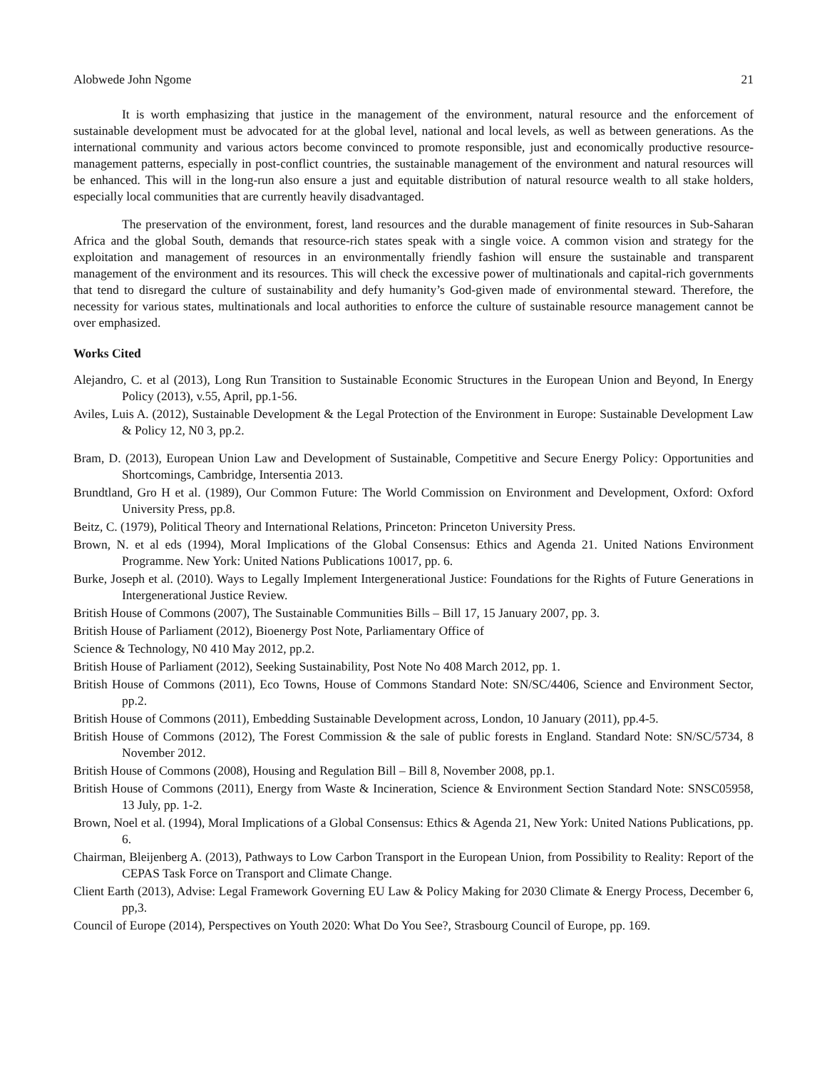Alobwede John Ngome 21
It is worth emphasizing that justice in the management of the environment, natural resource and the enforcement of sustainable development must be advocated for at the global level, national and local levels, as well as between generations. As the international community and various actors become convinced to promote responsible, just and economically productive resource-management patterns, especially in post-conflict countries, the sustainable management of the environment and natural resources will be enhanced. This will in the long-run also ensure a just and equitable distribution of natural resource wealth to all stake holders, especially local communities that are currently heavily disadvantaged.
The preservation of the environment, forest, land resources and the durable management of finite resources in Sub-Saharan Africa and the global South, demands that resource-rich states speak with a single voice. A common vision and strategy for the exploitation and management of resources in an environmentally friendly fashion will ensure the sustainable and transparent management of the environment and its resources. This will check the excessive power of multinationals and capital-rich governments that tend to disregard the culture of sustainability and defy humanity’s God-given made of environmental steward. Therefore, the necessity for various states, multinationals and local authorities to enforce the culture of sustainable resource management cannot be over emphasized.
Works Cited
Alejandro, C. et al (2013), Long Run Transition to Sustainable Economic Structures in the European Union and Beyond, In Energy Policy (2013), v.55, April, pp.1-56.
Aviles, Luis A. (2012), Sustainable Development & the Legal Protection of the Environment in Europe: Sustainable Development Law & Policy 12, N0 3, pp.2.
Bram, D. (2013), European Union Law and Development of Sustainable, Competitive and Secure Energy Policy: Opportunities and Shortcomings, Cambridge, Intersentia 2013.
Brundtland, Gro H et al. (1989), Our Common Future: The World Commission on Environment and Development, Oxford: Oxford University Press, pp.8.
Beitz, C. (1979), Political Theory and International Relations, Princeton: Princeton University Press.
Brown, N. et al eds (1994), Moral Implications of the Global Consensus: Ethics and Agenda 21. United Nations Environment Programme. New York: United Nations Publications 10017, pp. 6.
Burke, Joseph et al. (2010). Ways to Legally Implement Intergenerational Justice: Foundations for the Rights of Future Generations in Intergenerational Justice Review.
British House of Commons (2007), The Sustainable Communities Bills – Bill 17, 15 January 2007, pp. 3.
British House of Parliament (2012), Bioenergy Post Note, Parliamentary Office of
Science & Technology, N0 410 May 2012, pp.2.
British House of Parliament (2012), Seeking Sustainability, Post Note No 408 March 2012, pp. 1.
British House of Commons (2011), Eco Towns, House of Commons Standard Note: SN/SC/4406, Science and Environment Sector, pp.2.
British House of Commons (2011), Embedding Sustainable Development across, London, 10 January (2011), pp.4-5.
British House of Commons (2012), The Forest Commission & the sale of public forests in England. Standard Note: SN/SC/5734, 8 November 2012.
British House of Commons (2008), Housing and Regulation Bill – Bill 8, November 2008, pp.1.
British House of Commons (2011), Energy from Waste & Incineration, Science & Environment Section Standard Note: SNSC05958, 13 July, pp. 1-2.
Brown, Noel et al. (1994), Moral Implications of a Global Consensus: Ethics & Agenda 21, New York: United Nations Publications, pp. 6.
Chairman, Bleijenberg A. (2013), Pathways to Low Carbon Transport in the European Union, from Possibility to Reality: Report of the CEPAS Task Force on Transport and Climate Change.
Client Earth (2013), Advise: Legal Framework Governing EU Law & Policy Making for 2030 Climate & Energy Process, December 6, pp,3.
Council of Europe (2014), Perspectives on Youth 2020: What Do You See?, Strasbourg Council of Europe, pp. 169.